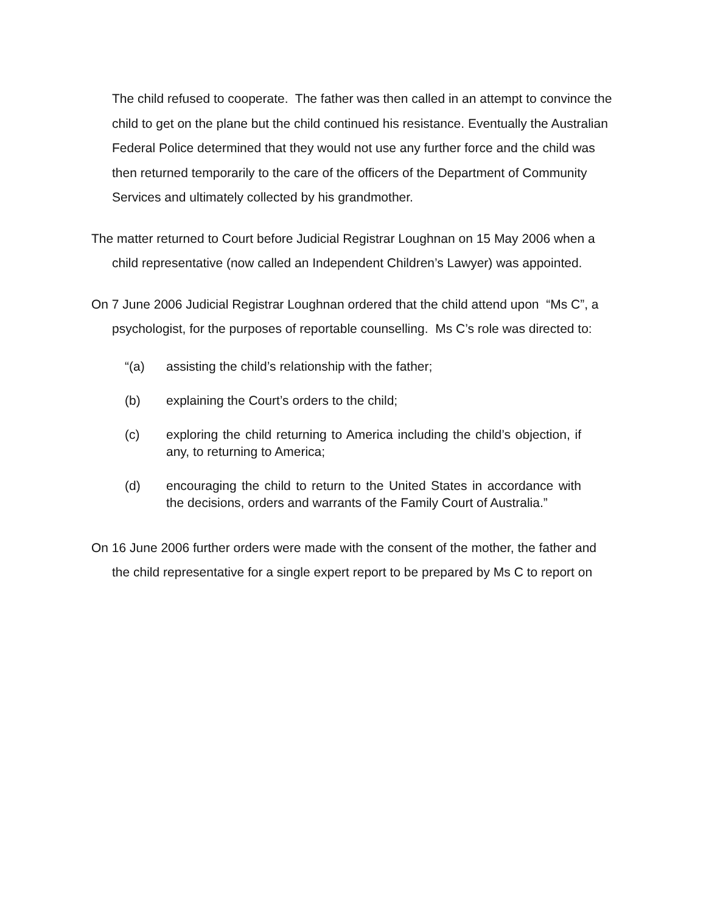The child refused to cooperate. The father was then called in an attempt to convince the child to get on the plane but the child continued his resistance. Eventually the Australian Federal Police determined that they would not use any further force and the child was then returned temporarily to the care of the officers of the Department of Community Services and ultimately collected by his grandmother.
The matter returned to Court before Judicial Registrar Loughnan on 15 May 2006 when a child representative (now called an Independent Children’s Lawyer) was appointed.
On 7 June 2006 Judicial Registrar Loughnan ordered that the child attend upon “Ms C”, a psychologist, for the purposes of reportable counselling. Ms C’s role was directed to:
“(a) assisting the child’s relationship with the father;
(b) explaining the Court’s orders to the child;
(c) exploring the child returning to America including the child’s objection, if any, to returning to America;
(d) encouraging the child to return to the United States in accordance with the decisions, orders and warrants of the Family Court of Australia.”
On 16 June 2006 further orders were made with the consent of the mother, the father and the child representative for a single expert report to be prepared by Ms C to report on